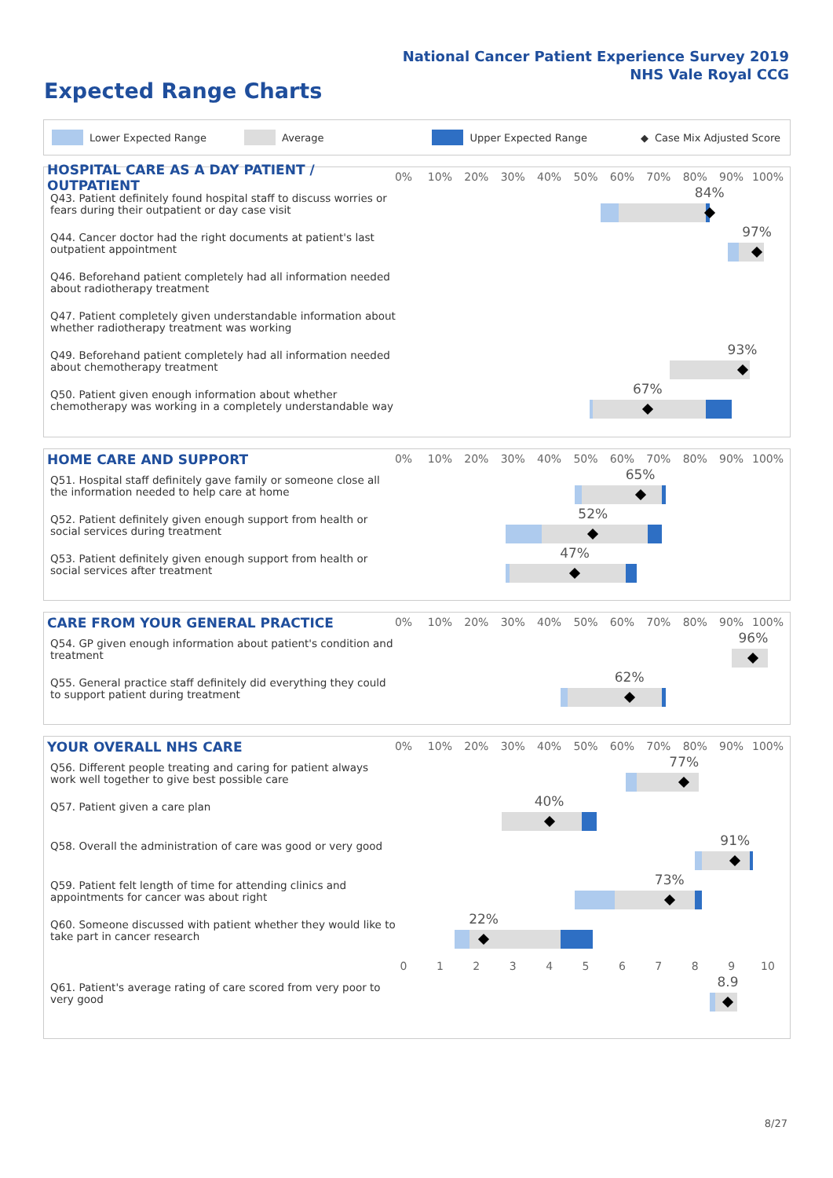National Cancer Patient Experience Survey 2019
NHS Vale Royal CCG
Expected Range Charts
Lower Expected Range Average Upper Expected Range ◆ Case Mix Adjusted Score
HOSPITAL CARE AS A DAY PATIENT / OUTPATIENT
0% 10% 20% 30% 40% 50% 60% 70% 80% 90% 100%
Q43. Patient definitely found hospital staff to discuss worries or fears during their outpatient or day case visit
84%
Q44. Cancer doctor had the right documents at patient's last outpatient appointment
97%
Q46. Beforehand patient completely had all information needed about radiotherapy treatment
Q47. Patient completely given understandable information about whether radiotherapy treatment was working
Q49. Beforehand patient completely had all information needed about chemotherapy treatment
93%
Q50. Patient given enough information about whether chemotherapy was working in a completely understandable way
67%
HOME CARE AND SUPPORT
0% 10% 20% 30% 40% 50% 60% 70% 80% 90% 100%
Q51. Hospital staff definitely gave family or someone close all the information needed to help care at home
65%
Q52. Patient definitely given enough support from health or social services during treatment
52%
Q53. Patient definitely given enough support from health or social services after treatment
47%
CARE FROM YOUR GENERAL PRACTICE
0% 10% 20% 30% 40% 50% 60% 70% 80% 90% 100%
Q54. GP given enough information about patient's condition and treatment
96%
Q55. General practice staff definitely did everything they could to support patient during treatment
62%
YOUR OVERALL NHS CARE
0% 10% 20% 30% 40% 50% 60% 70% 80% 90% 100%
Q56. Different people treating and caring for patient always work well together to give best possible care
77%
Q57. Patient given a care plan
40%
Q58. Overall the administration of care was good or very good
91%
Q59. Patient felt length of time for attending clinics and appointments for cancer was about right
73%
Q60. Someone discussed with patient whether they would like to take part in cancer research
22%
0 1 2 3 4 5 6 7 8 9 10
Q61. Patient's average rating of care scored from very poor to very good
8.9
8/27